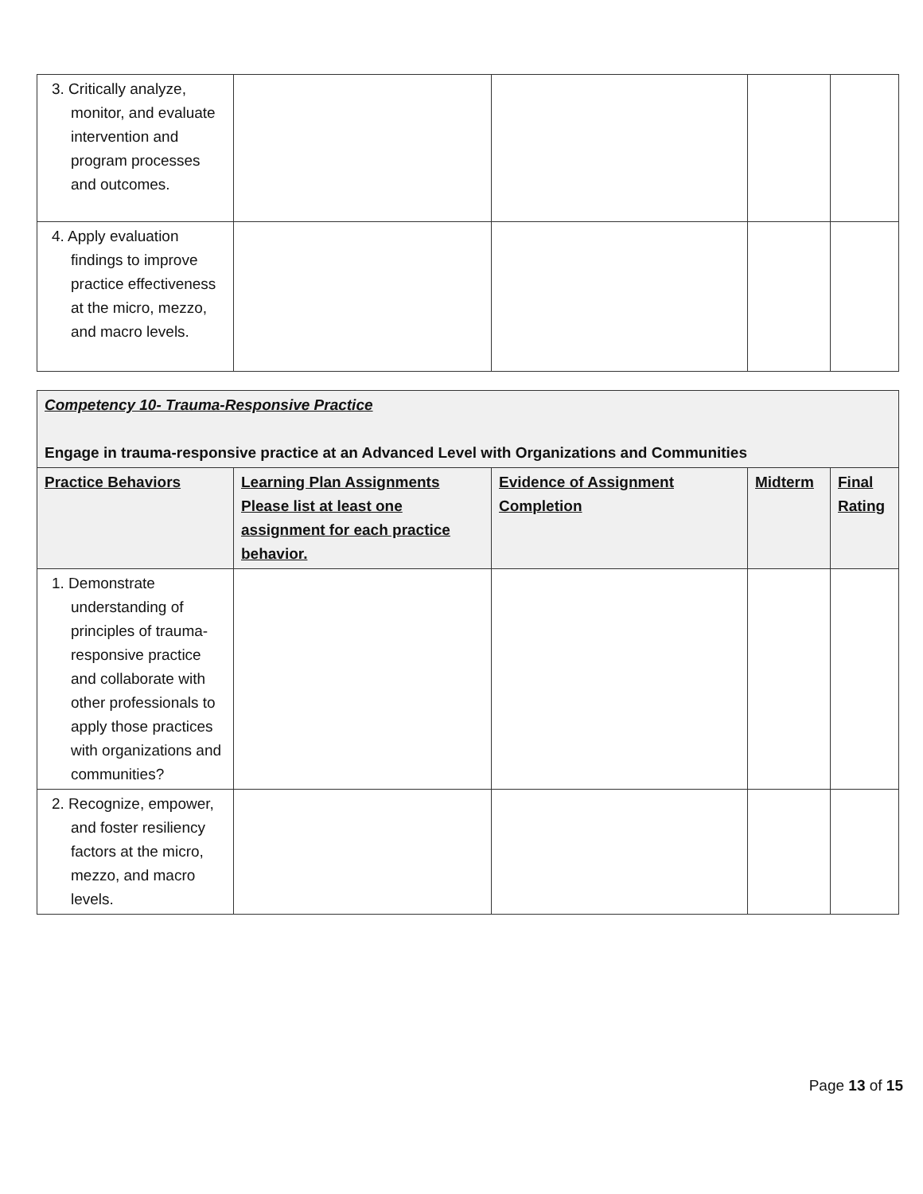| 3. Critically analyze, monitor, and evaluate intervention and program processes and outcomes. | | | | |
| 4. Apply evaluation findings to improve practice effectiveness at the micro, mezzo, and macro levels. | | | | |
| Competency 10- Trauma-Responsive Practice Engage in trauma-responsive practice at an Advanced Level with Organizations and Communities | | | | |
| Practice Behaviors | Learning Plan Assignments Please list at least one assignment for each practice behavior. | Evidence of Assignment Completion | Midterm | Final Rating |
| 1. Demonstrate understanding of principles of trauma-responsive practice and collaborate with other professionals to apply those practices with organizations and communities? | | | | |
| 2. Recognize, empower, and foster resiliency factors at the micro, mezzo, and macro levels. | | | | |
Page 13 of 15